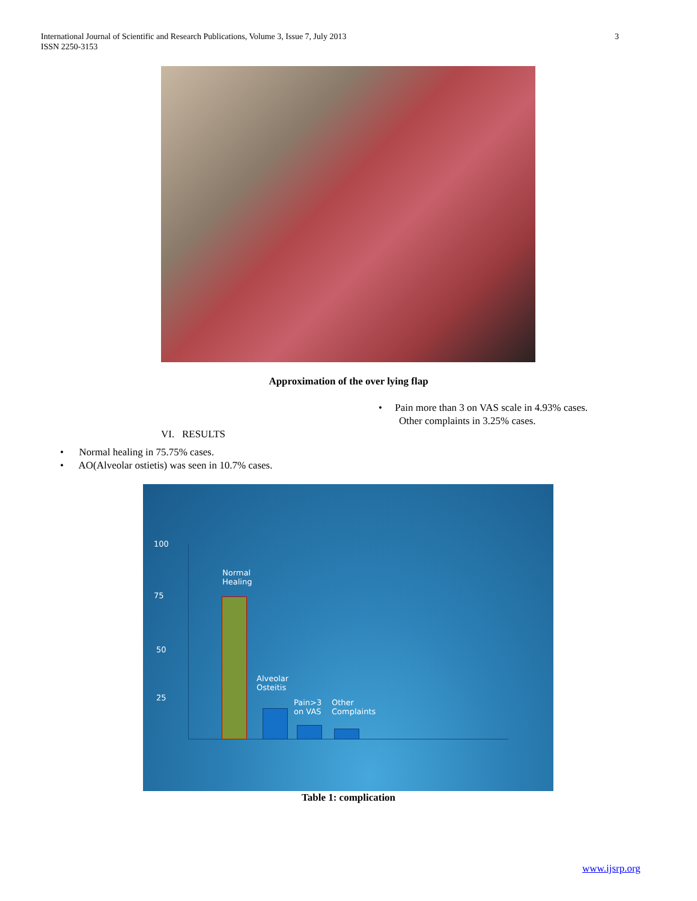3 International Journal of Scientific and Research Publications, Volume 3, Issue 7, July 2013
ISSN 2250-3153
Approximation of the over lying flap
• Pain more than 3 on VAS scale in 4.93% cases.
Other complaints in 3.25% cases.
VI. RESULTS
• Normal healing in 75.75% cases.
• AO(Alveolar ostietis) was seen in 10.7% cases.
100
75
50
25
Normal
Healing
Alveolar
Osteitis
Pain>3
on VAS
Other
Complaints
Table 1: complication
www.ijsrp.org